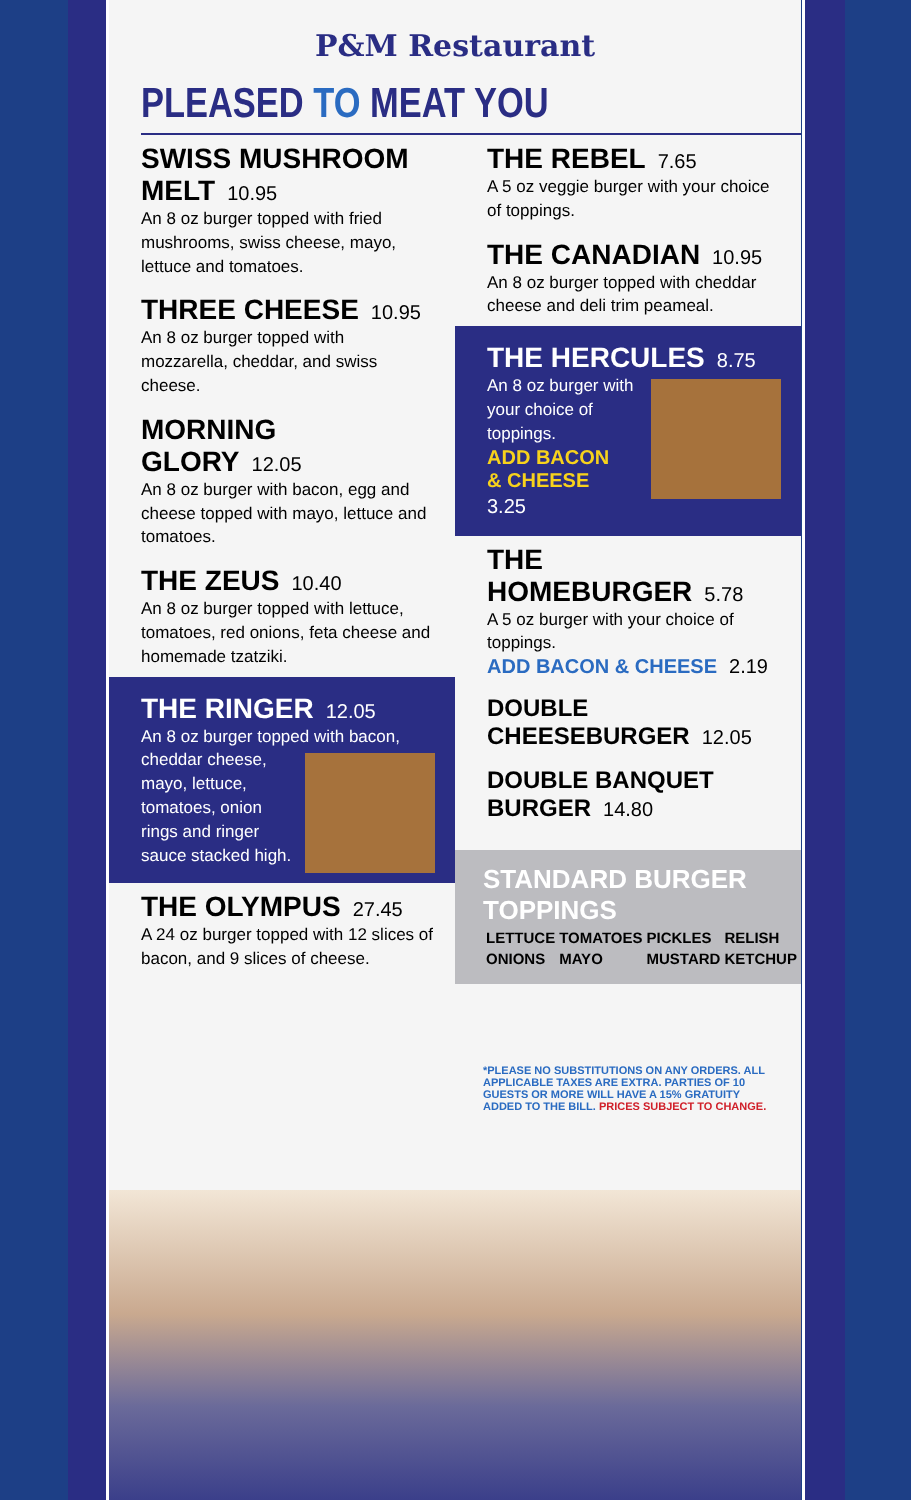P&M Restaurant
PLEASED TO MEAT YOU
SWISS MUSHROOM MELT 10.95
An 8 oz burger topped with fried mushrooms, swiss cheese, mayo, lettuce and tomatoes.
THREE CHEESE 10.95
An 8 oz burger topped with mozzarella, cheddar, and swiss cheese.
MORNING GLORY 12.05
An 8 oz burger with bacon, egg and cheese topped with mayo, lettuce and tomatoes.
THE ZEUS 10.40
An 8 oz burger topped with lettuce, tomatoes, red onions, feta cheese and homemade tzatziki.
THE RINGER 12.05
An 8 oz burger topped with bacon,
cheddar cheese, mayo, lettuce, tomatoes, onion rings and ringer sauce stacked high.
THE OLYMPUS 27.45
A 24 oz burger topped with 12 slices of bacon, and 9 slices of cheese.
THE REBEL 7.65
A 5 oz veggie burger with your choice of toppings.
THE CANADIAN 10.95
An 8 oz burger topped with cheddar cheese and deli trim peameal.
THE HERCULES 8.75
An 8 oz burger with your choice of toppings.
ADD BACON
& CHEESE
3.25
THE HOMEBURGER 5.78
A 5 oz burger with your choice of toppings.
ADD BACON & CHEESE 2.19
DOUBLE CHEESEBURGER 12.05
DOUBLE BANQUET BURGER 14.80
STANDARD BURGER TOPPINGS
| LETTUCE | TOMATOES | PICKLES | RELISH |
| ONIONS | MAYO | MUSTARD | KETCHUP |
*PLEASE NO SUBSTITUTIONS ON ANY ORDERS. ALL APPLICABLE TAXES ARE EXTRA. PARTIES OF 10 GUESTS OR MORE WILL HAVE A 15% GRATUITY ADDED TO THE BILL. PRICES SUBJECT TO CHANGE.